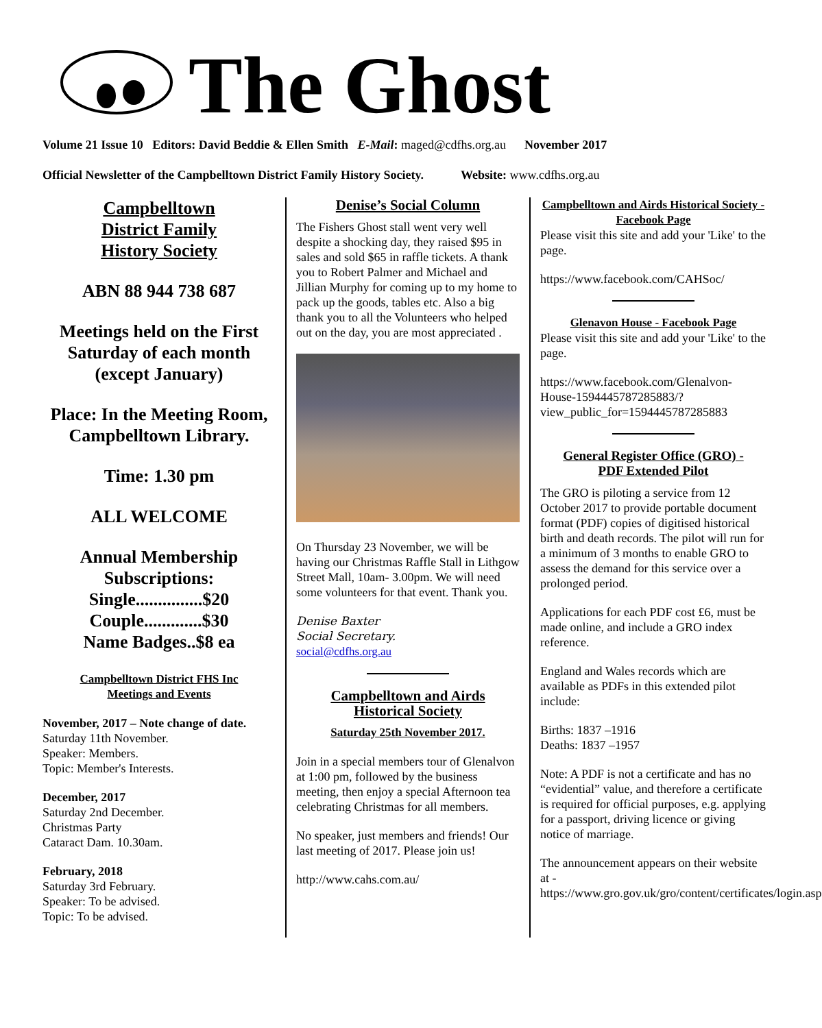The Ghost
Volume 21 Issue 10 Editors: David Beddie & Ellen Smith E-Mail: maged@cdfhs.org.au November 2017
Official Newsletter of the Campbelltown District Family History Society. Website: www.cdfhs.org.au
Campbelltown
District Family
History Society
ABN 88 944 738 687
Meetings held on the First Saturday of each month (except January)
Place: In the Meeting Room, Campbelltown Library.
Time: 1.30 pm
ALL WELCOME
Annual Membership Subscriptions:
Single...............$20
Couple.............$30
Name Badges..$8 ea
Campbelltown District FHS Inc
Meetings and Events
November, 2017 – Note change of date.
Saturday 11th November.
Speaker: Members.
Topic: Member's Interests.
December, 2017
Saturday 2nd December.
Christmas Party
Cataract Dam. 10.30am.
February, 2018
Saturday 3rd February.
Speaker: To be advised.
Topic: To be advised.
Denise’s Social Column
The Fishers Ghost stall went very well despite a shocking day, they raised $95 in sales and sold $65 in raffle tickets. A thank you to Robert Palmer and Michael and Jillian Murphy for coming up to my home to pack up the goods, tables etc. Also a big thank you to all the Volunteers who helped out on the day, you are most appreciated .
On Thursday 23 November, we will be having our Christmas Raffle Stall in Lithgow Street Mall, 10am- 3.00pm. We will need some volunteers for that event. Thank you.
Denise Baxter
Social Secretary.
social@cdfhs.org.au
Campbelltown and Airds
Historical Society
Saturday 25th November 2017.
Join in a special members tour of Glenalvon at 1:00 pm, followed by the business meeting, then enjoy a special Afternoon tea celebrating Christmas for all members.
No speaker, just members and friends! Our last meeting of 2017. Please join us!
http://www.cahs.com.au/
Campbelltown and Airds Historical Society - Facebook Page
Please visit this site and add your 'Like' to the page.
https://www.facebook.com/CAHSoc/
Glenavon House - Facebook Page
Please visit this site and add your 'Like' to the page.
https://www.facebook.com/Glenalvon-House-1594445787285883/?view_public_for=1594445787285883
General Register Office (GRO) -
PDF Extended Pilot
The GRO is piloting a service from 12 October 2017 to provide portable document format (PDF) copies of digitised historical birth and death records. The pilot will run for a minimum of 3 months to enable GRO to assess the demand for this service over a prolonged period.
Applications for each PDF cost £6, must be made online, and include a GRO index reference.
England and Wales records which are available as PDFs in this extended pilot include:
Births: 1837 –1916
Deaths: 1837 –1957
Note: A PDF is not a certificate and has no “evidential” value, and therefore a certificate is required for official purposes, e.g. applying for a passport, driving licence or giving notice of marriage.
The announcement appears on their website at - https://www.gro.gov.uk/gro/content/certificates/login.asp